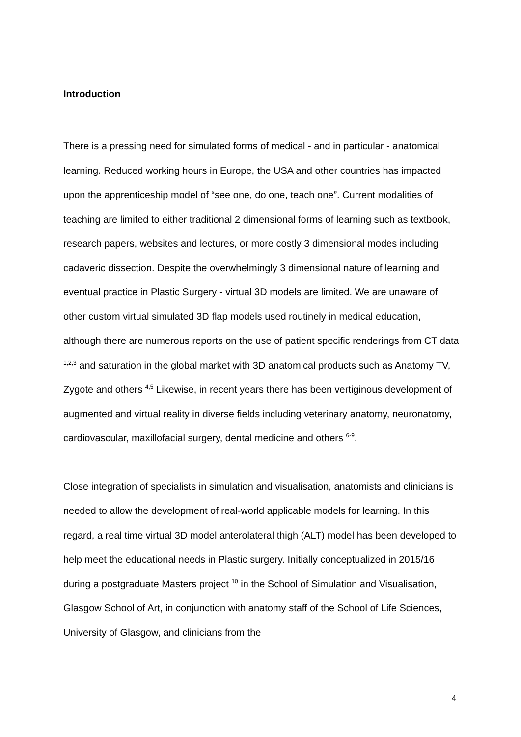Introduction
There is a pressing need for simulated forms of medical - and in particular - anatomical learning. Reduced working hours in Europe, the USA and other countries has impacted upon the apprenticeship model of “see one, do one, teach one”. Current modalities of teaching are limited to either traditional 2 dimensional forms of learning such as textbook, research papers, websites and lectures, or more costly 3 dimensional modes including cadaveric dissection. Despite the overwhelmingly 3 dimensional nature of learning and eventual practice in Plastic Surgery - virtual 3D models are limited. We are unaware of other custom virtual simulated 3D flap models used routinely in medical education, although there are numerous reports on the use of patient specific renderings from CT data <sup>1,2,3</sup> and saturation in the global market with 3D anatomical products such as Anatomy TV, Zygote and others <sup>4,5</sup> Likewise, in recent years there has been vertiginous development of augmented and virtual reality in diverse fields including veterinary anatomy, neuronatomy, cardiovascular, maxillofacial surgery, dental medicine and others <sup>6-9</sup>.
Close integration of specialists in simulation and visualisation, anatomists and clinicians is needed to allow the development of real-world applicable models for learning. In this regard, a real time virtual 3D model anterolateral thigh (ALT) model has been developed to help meet the educational needs in Plastic surgery. Initially conceptualized in 2015/16 during a postgraduate Masters project <sup>10</sup> in the School of Simulation and Visualisation, Glasgow School of Art, in conjunction with anatomy staff of the School of Life Sciences, University of Glasgow, and clinicians from the
4